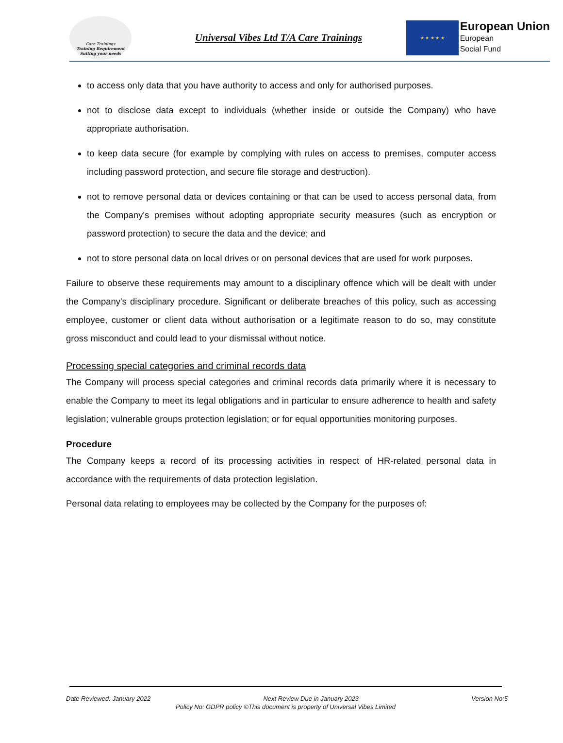Care Trainings
Training Requirement Suiting your needs
Universal Vibes Ltd T/A Care Trainings
★ ★ ★ ★ ★
European Union
European
Social Fund
to access only data that you have authority to access and only for authorised purposes.
not to disclose data except to individuals (whether inside or outside the Company) who have appropriate authorisation.
to keep data secure (for example by complying with rules on access to premises, computer access including password protection, and secure file storage and destruction).
not to remove personal data or devices containing or that can be used to access personal data, from the Company's premises without adopting appropriate security measures (such as encryption or password protection) to secure the data and the device; and
not to store personal data on local drives or on personal devices that are used for work purposes.
Failure to observe these requirements may amount to a disciplinary offence which will be dealt with under the Company's disciplinary procedure. Significant or deliberate breaches of this policy, such as accessing employee, customer or client data without authorisation or a legitimate reason to do so, may constitute gross misconduct and could lead to your dismissal without notice.
Processing special categories and criminal records data
The Company will process special categories and criminal records data primarily where it is necessary to enable the Company to meet its legal obligations and in particular to ensure adherence to health and safety legislation; vulnerable groups protection legislation; or for equal opportunities monitoring purposes.
Procedure
The Company keeps a record of its processing activities in respect of HR-related personal data in accordance with the requirements of data protection legislation.
Personal data relating to employees may be collected by the Company for the purposes of:
Date Reviewed: January 2022 Next Review Due in January 2023 Version No:5
Policy No: GDPR policy ©This document is property of Universal Vibes Limited